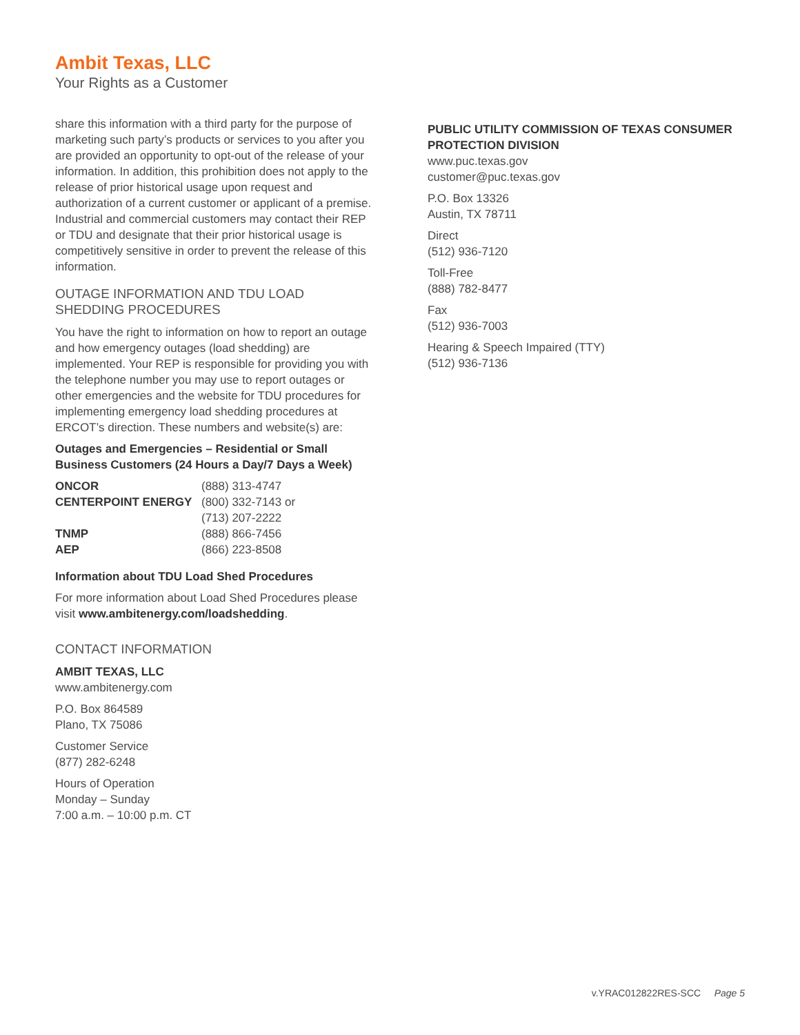Ambit Texas, LLC
Your Rights as a Customer
share this information with a third party for the purpose of marketing such party’s products or services to you after you are provided an opportunity to opt-out of the release of your information. In addition, this prohibition does not apply to the release of prior historical usage upon request and authorization of a current customer or applicant of a premise. Industrial and commercial customers may contact their REP or TDU and designate that their prior historical usage is competitively sensitive in order to prevent the release of this information.
OUTAGE INFORMATION AND TDU LOAD SHEDDING PROCEDURES
You have the right to information on how to report an outage and how emergency outages (load shedding) are implemented. Your REP is responsible for providing you with the telephone number you may use to report outages or other emergencies and the website for TDU procedures for implementing emergency load shedding procedures at ERCOT’s direction. These numbers and website(s) are:
Outages and Emergencies – Residential or Small Business Customers (24 Hours a Day/7 Days a Week)
| ONCOR | (888) 313-4747 |
| CENTERPOINT ENERGY | (800) 332-7143 or (713) 207-2222 |
| TNMP | (888) 866-7456 |
| AEP | (866) 223-8508 |
Information about TDU Load Shed Procedures
For more information about Load Shed Procedures please visit www.ambitenergy.com/loadshedding.
CONTACT INFORMATION
AMBIT TEXAS, LLC
www.ambitenergy.com
P.O. Box 864589
Plano, TX 75086
Customer Service
(877) 282-6248
Hours of Operation
Monday – Sunday
7:00 a.m. – 10:00 p.m. CT
PUBLIC UTILITY COMMISSION OF TEXAS CONSUMER PROTECTION DIVISION
www.puc.texas.gov
customer@puc.texas.gov
P.O. Box 13326
Austin, TX 78711
Direct
(512) 936-7120
Toll-Free
(888) 782-8477
Fax
(512) 936-7003
Hearing & Speech Impaired (TTY)
(512) 936-7136
v.YRAC012822RES-SCC Page 5